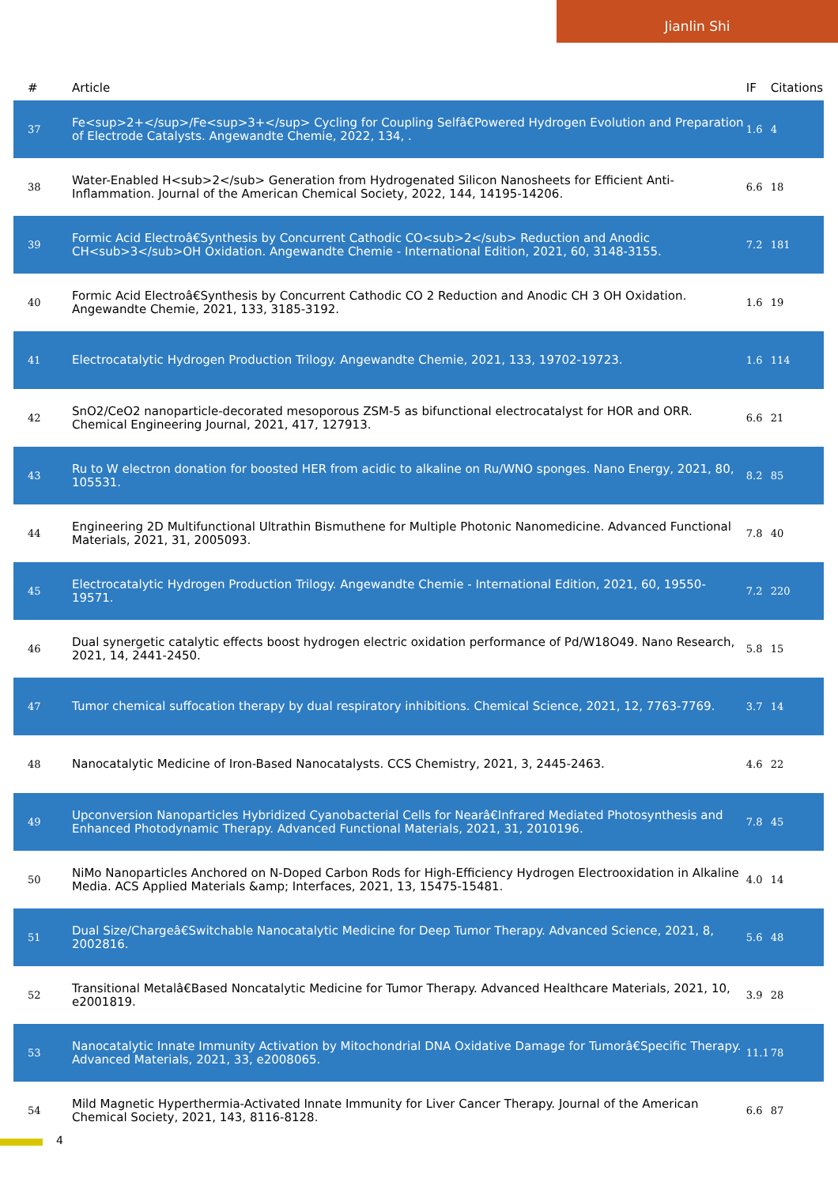Jianlin Shi
| # | Article | IF | Citations |
| --- | --- | --- | --- |
| 37 | Fe<sup>2+</sup>/Fe<sup>3+</sup> Cycling for Coupling Selfâ€Powered Hydrogen Evolution and Preparation of Electrode Catalysts. Angewandte Chemie, 2022, 134, . | 1.6 | 4 |
| 38 | Water-Enabled H<sub>2</sub> Generation from Hydrogenated Silicon Nanosheets for Efficient Anti-Inflammation. Journal of the American Chemical Society, 2022, 144, 14195-14206. | 6.6 | 18 |
| 39 | Formic Acid Electroâ€Synthesis by Concurrent Cathodic CO<sub>2</sub> Reduction and Anodic CH<sub>3</sub>OH Oxidation. Angewandte Chemie - International Edition, 2021, 60, 3148-3155. | 7.2 | 181 |
| 40 | Formic Acid Electroâ€Synthesis by Concurrent Cathodic CO 2 Reduction and Anodic CH 3 OH Oxidation. Angewandte Chemie, 2021, 133, 3185-3192. | 1.6 | 19 |
| 41 | Electrocatalytic Hydrogen Production Trilogy. Angewandte Chemie, 2021, 133, 19702-19723. | 1.6 | 114 |
| 42 | SnO2/CeO2 nanoparticle-decorated mesoporous ZSM-5 as bifunctional electrocatalyst for HOR and ORR. Chemical Engineering Journal, 2021, 417, 127913. | 6.6 | 21 |
| 43 | Ru to W electron donation for boosted HER from acidic to alkaline on Ru/WNO sponges. Nano Energy, 2021, 80, 105531. | 8.2 | 85 |
| 44 | Engineering 2D Multifunctional Ultrathin Bismuthene for Multiple Photonic Nanomedicine. Advanced Functional Materials, 2021, 31, 2005093. | 7.8 | 40 |
| 45 | Electrocatalytic Hydrogen Production Trilogy. Angewandte Chemie - International Edition, 2021, 60, 19550-19571. | 7.2 | 220 |
| 46 | Dual synergetic catalytic effects boost hydrogen electric oxidation performance of Pd/W18O49. Nano Research, 2021, 14, 2441-2450. | 5.8 | 15 |
| 47 | Tumor chemical suffocation therapy by dual respiratory inhibitions. Chemical Science, 2021, 12, 7763-7769. | 3.7 | 14 |
| 48 | Nanocatalytic Medicine of Iron-Based Nanocatalysts. CCS Chemistry, 2021, 3, 2445-2463. | 4.6 | 22 |
| 49 | Upconversion Nanoparticles Hybridized Cyanobacterial Cells for Nearâ€Infrared Mediated Photosynthesis and Enhanced Photodynamic Therapy. Advanced Functional Materials, 2021, 31, 2010196. | 7.8 | 45 |
| 50 | NiMo Nanoparticles Anchored on N-Doped Carbon Rods for High-Efficiency Hydrogen Electrooxidation in Alkaline Media. ACS Applied Materials &amp; Interfaces, 2021, 13, 15475-15481. | 4.0 | 14 |
| 51 | Dual Size/Chargeâ€Switchable Nanocatalytic Medicine for Deep Tumor Therapy. Advanced Science, 2021, 8, 2002816. | 5.6 | 48 |
| 52 | Transitional Metalâ€Based Noncatalytic Medicine for Tumor Therapy. Advanced Healthcare Materials, 2021, 10, e2001819. | 3.9 | 28 |
| 53 | Nanocatalytic Innate Immunity Activation by Mitochondrial DNA Oxidative Damage for Tumorâ€Specific Therapy. Advanced Materials, 2021, 33, e2008065. | 11.1 | 78 |
| 54 | Mild Magnetic Hyperthermia-Activated Innate Immunity for Liver Cancer Therapy. Journal of the American Chemical Society, 2021, 143, 8116-8128. | 6.6 | 87 |
4